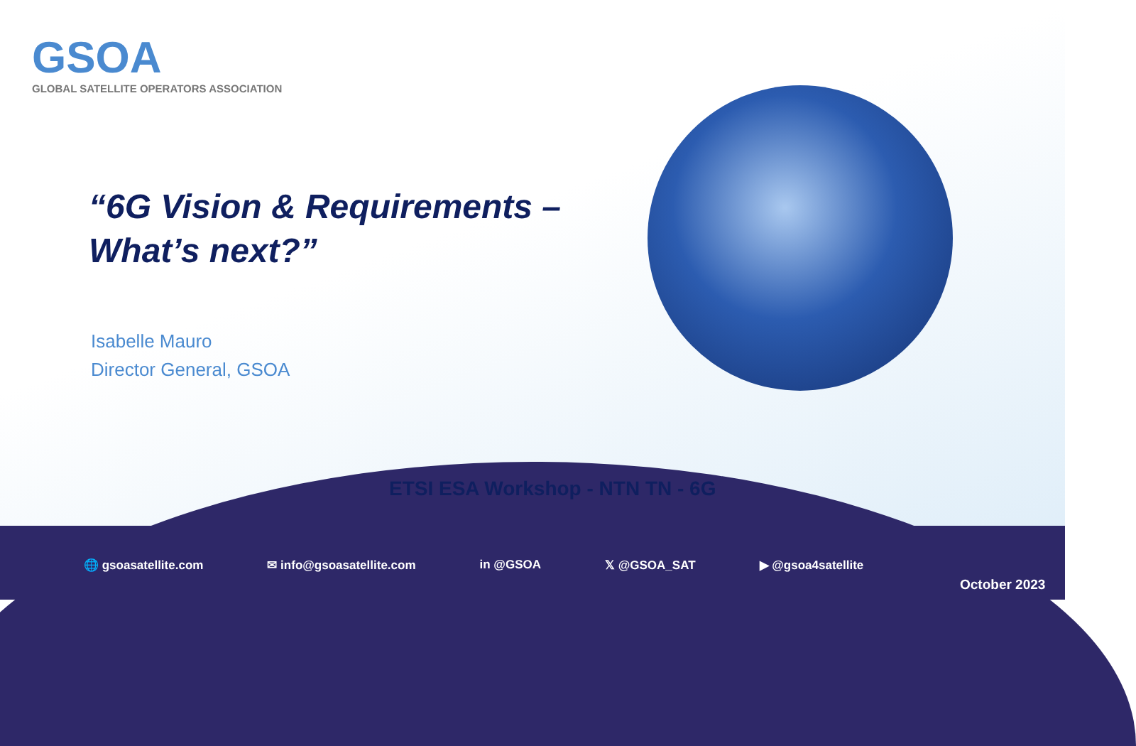GSOA
GLOBAL SATELLITE OPERATORS ASSOCIATION
“6G Vision & Requirements –
What’s next?”
Isabelle Mauro
Director General, GSOA
ETSI ESA Workshop - NTN TN - 6G
🌐 gsoasatellite.com ✉ info@gsoasatellite.com in @GSOA 𝕏 @GSOA_SAT ▶ @gsoa4satellite
October 2023